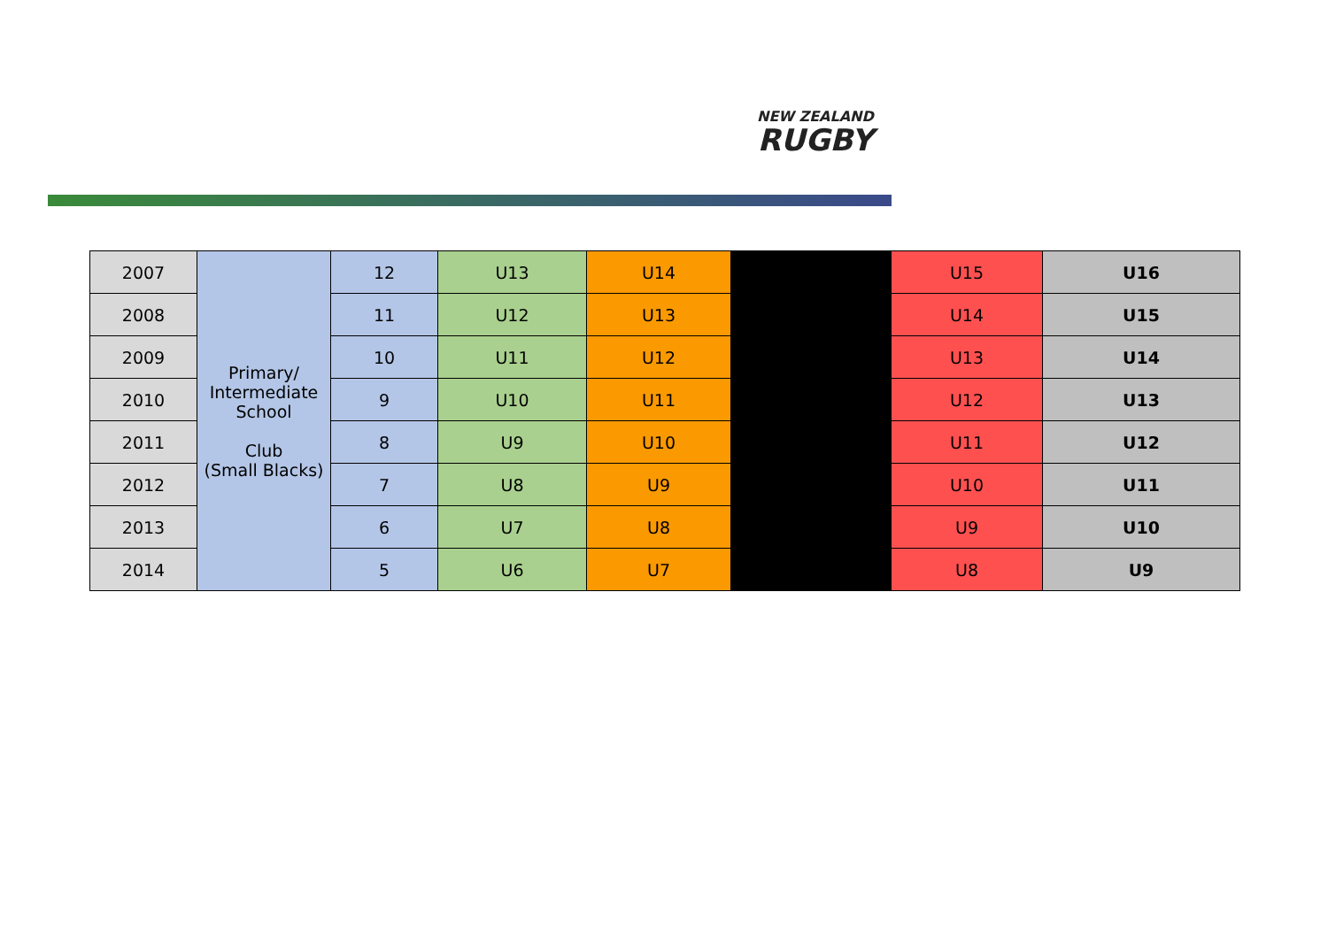NEW ZEALAND
RUGBY
| 2007 | Primary/ Intermediate School Club (Small Blacks) | 12 | U13 | U14 | | U15 | U16 |
| 2008 | | 11 | U12 | U13 | | U14 | U15 |
| 2009 | | 10 | U11 | U12 | | U13 | U14 |
| 2010 | | 9 | U10 | U11 | | U12 | U13 |
| 2011 | | 8 | U9 | U10 | | U11 | U12 |
| 2012 | | 7 | U8 | U9 | | U10 | U11 |
| 2013 | | 6 | U7 | U8 | | U9 | U10 |
| 2014 | | 5 | U6 | U7 | | U8 | U9 |